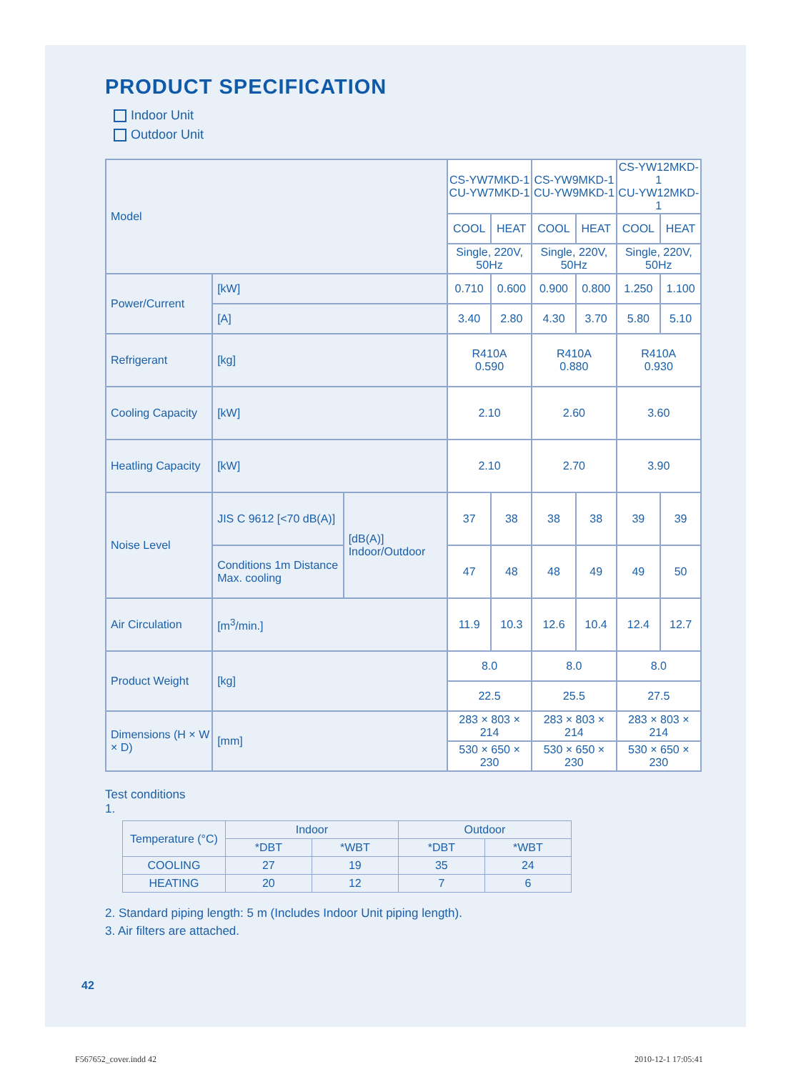PRODUCT SPECIFICATION
Indoor Unit
Outdoor Unit
| Model | | | CS-YW7MKD-1 CU-YW7MKD-1 | | CS-YW9MKD-1 CU-YW9MKD-1 | | CS-YW12MKD-1 CU-YW12MKD-1 | |
| | | | COOL | HEAT | COOL | HEAT | COOL | HEAT |
| | | | Single, 220V, 50Hz | | Single, 220V, 50Hz | | Single, 220V, 50Hz | |
| Power/Current | [kW] | | 0.710 | 0.600 | 0.900 | 0.800 | 1.250 | 1.100 |
| | [A] | | 3.40 | 2.80 | 4.30 | 3.70 | 5.80 | 5.10 |
| Refrigerant | [kg] | | R410A 0.590 | | R410A 0.880 | | R410A 0.930 | |
| Cooling Capacity | [kW] | | 2.10 | | 2.60 | | 3.60 | |
| Heatling Capacity | [kW] | | 2.10 | | 2.70 | | 3.90 | |
| Noise Level | JIS C 9612 [<70 dB(A)] | [dB(A)] Indoor/Outdoor | 37 | 38 | 38 | 38 | 39 | 39 |
| | Conditions 1m Distance Max. cooling | | 47 | 48 | 48 | 49 | 49 | 50 |
| Air Circulation | [m<sup>3</sup>/min.] | | 11.9 | 10.3 | 12.6 | 10.4 | 12.4 | 12.7 |
| Product Weight | [kg] | | 8.0 | | 8.0 | | 8.0 | |
| | | | 22.5 | | 25.5 | | 27.5 | |
| Dimensions (H × W × D) | [mm] | | 283 × 803 × 214 | | 283 × 803 × 214 | | 283 × 803 × 214 | |
| | | | 530 × 650 × 230 | | 530 × 650 × 230 | | 530 × 650 × 230 | |
Test conditions
1.
| Temperature (°C) | Indoor | | Outdoor | |
| --- | --- | --- | --- | --- |
| | *DBT | *WBT | *DBT | *WBT |
| COOLING | 27 | 19 | 35 | 24 |
| HEATING | 20 | 12 | 7 | 6 |
2. Standard piping length: 5 m (Includes Indoor Unit piping length).
3. Air filters are attached.
42
F567652_cover.indd 42 2010-12-1 17:05:41